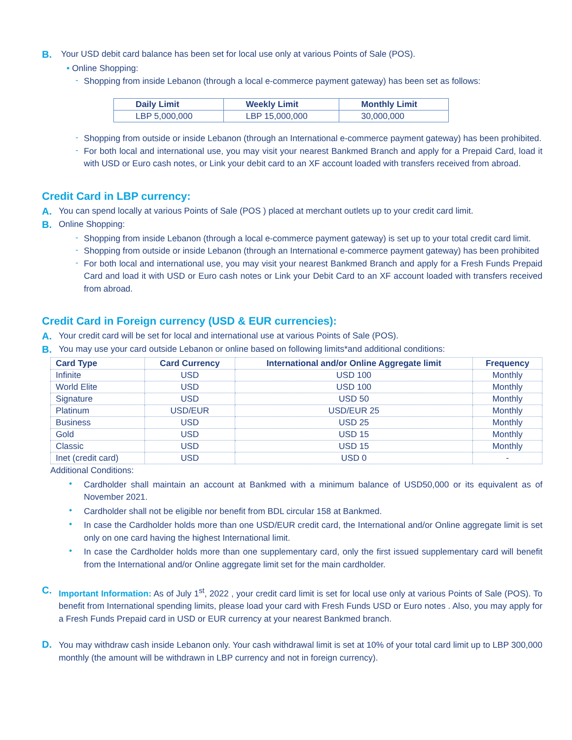B. Your USD debit card balance has been set for local use only at various Points of Sale (POS).
• Online Shopping:
- Shopping from inside Lebanon (through a local e-commerce payment gateway) has been set as follows:
| Daily Limit | Weekly Limit | Monthly Limit |
| --- | --- | --- |
| LBP 5,000,000 | LBP 15,000,000 | 30,000,000 |
- Shopping from outside or inside Lebanon (through an International e-commerce payment gateway) has been prohibited.
- For both local and international use, you may visit your nearest Bankmed Branch and apply for a Prepaid Card, load it with USD or Euro cash notes, or Link your debit card to an XF account loaded with transfers received from abroad.
Credit Card in LBP currency:
A. You can spend locally at various Points of Sale (POS ) placed at merchant outlets up to your credit card limit.
B. Online Shopping:
- Shopping from inside Lebanon (through a local e-commerce payment gateway) is set up to your total credit card limit.
- Shopping from outside or inside Lebanon (through an International e-commerce payment gateway) has been prohibited
- For both local and international use, you may visit your nearest Bankmed Branch and apply for a Fresh Funds Prepaid Card and load it with USD or Euro cash notes or Link your Debit Card to an XF account loaded with transfers received from abroad.
Credit Card in Foreign currency (USD & EUR currencies):
A. Your credit card will be set for local and international use at various Points of Sale (POS).
B. You may use your card outside Lebanon or online based on following limits*and additional conditions:
| Card Type | Card Currency | International and/or Online Aggregate limit | Frequency |
| --- | --- | --- | --- |
| Infinite | USD | USD 100 | Monthly |
| World Elite | USD | USD 100 | Monthly |
| Signature | USD | USD 50 | Monthly |
| Platinum | USD/EUR | USD/EUR 25 | Monthly |
| Business | USD | USD 25 | Monthly |
| Gold | USD | USD 15 | Monthly |
| Classic | USD | USD 15 | Monthly |
| Inet (credit card) | USD | USD 0 | - |
Additional Conditions:
• Cardholder shall maintain an account at Bankmed with a minimum balance of USD50,000 or its equivalent as of November 2021.
• Cardholder shall not be eligible nor benefit from BDL circular 158 at Bankmed.
• In case the Cardholder holds more than one USD/EUR credit card, the International and/or Online aggregate limit is set only on one card having the highest International limit.
• In case the Cardholder holds more than one supplementary card, only the first issued supplementary card will benefit from the International and/or Online aggregate limit set for the main cardholder.
C. Important Information: As of July 1<sup>st</sup>, 2022 , your credit card limit is set for local use only at various Points of Sale (POS). To benefit from International spending limits, please load your card with Fresh Funds USD or Euro notes . Also, you may apply for a Fresh Funds Prepaid card in USD or EUR currency at your nearest Bankmed branch.
D. You may withdraw cash inside Lebanon only. Your cash withdrawal limit is set at 10% of your total card limit up to LBP 300,000 monthly (the amount will be withdrawn in LBP currency and not in foreign currency).